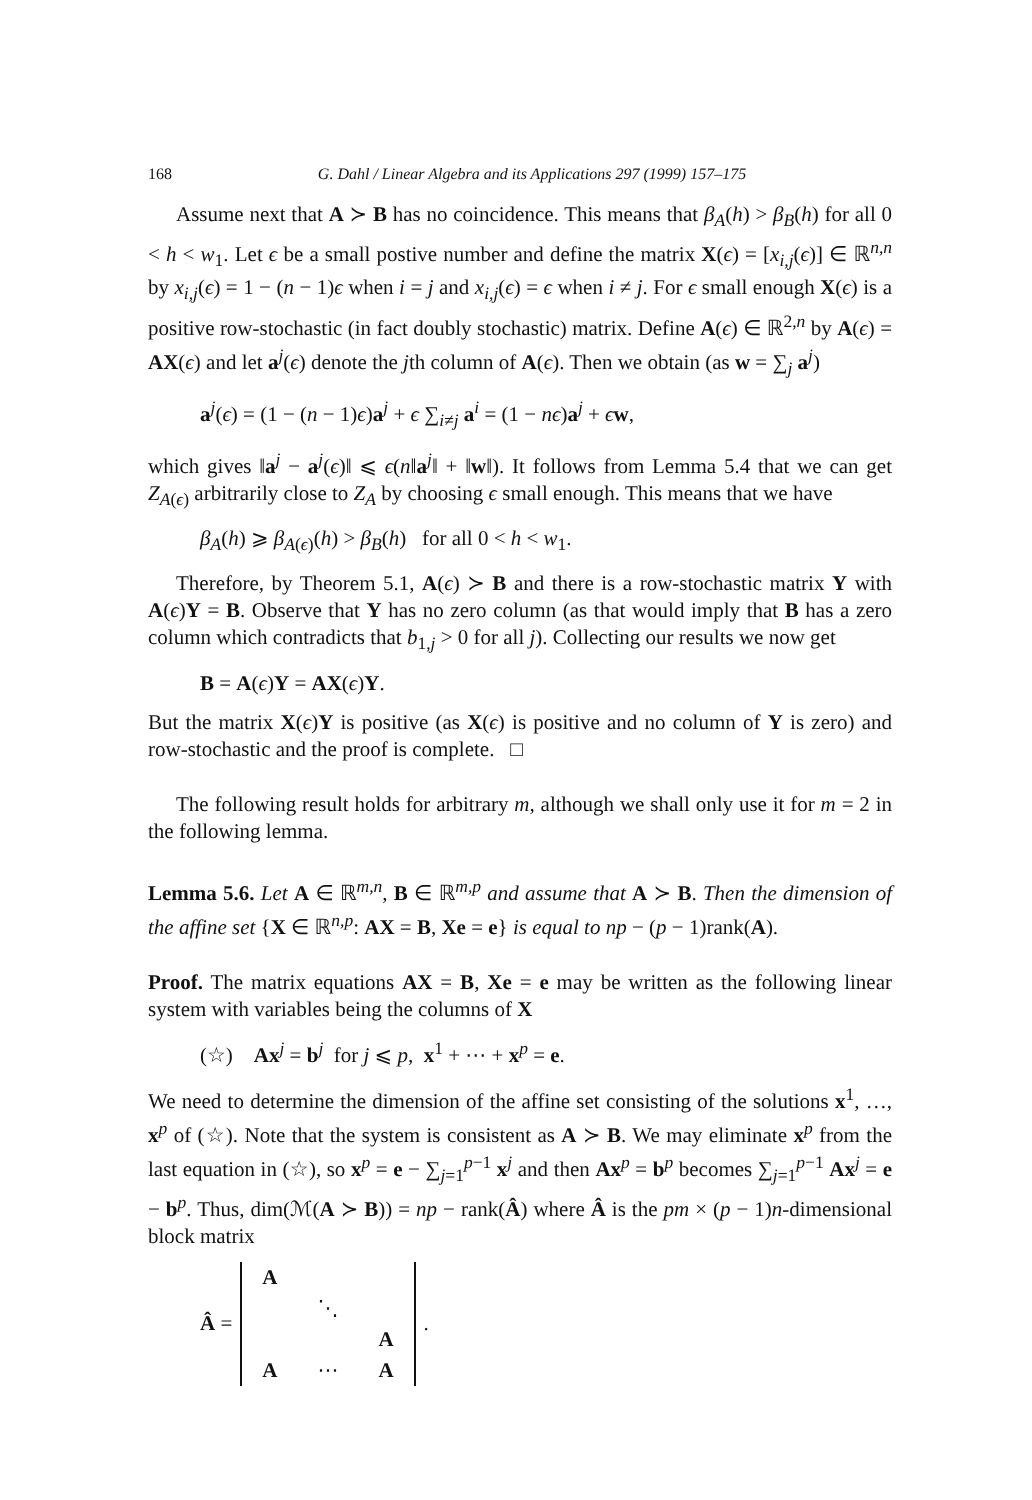168 G. Dahl / Linear Algebra and its Applications 297 (1999) 157–175
Assume next that A ≻ B has no coincidence. This means that β<sub>A</sub>(h) > β<sub>B</sub>(h) for all 0 < h < w<sub>1</sub>. Let ϵ be a small postive number and define the matrix X(ϵ) = [x<sub>i,j</sub>(ϵ)] ∈ ℝ<sup>n,n</sup> by x<sub>i,j</sub>(ϵ) = 1 − (n − 1)ϵ when i = j and x<sub>i,j</sub>(ϵ) = ϵ when i ≠ j. For ϵ small enough X(ϵ) is a positive row-stochastic (in fact doubly stochastic) matrix. Define A(ϵ) ∈ ℝ<sup>2,n</sup> by A(ϵ) = AX(ϵ) and let a<sup>j</sup>(ϵ) denote the jth column of A(ϵ). Then we obtain (as w = ∑<sub>j</sub> a<sup>j</sup>)
a<sup>j</sup>(ϵ) = (1 − (n − 1)ϵ)a<sup>j</sup> + ϵ ∑<sub>i≠j</sub> a<sup>i</sup> = (1 − nϵ)a<sup>j</sup> + ϵw,
which gives ‖a<sup>j</sup> − a<sup>j</sup>(ϵ)‖ ⩽ ϵ(n‖a<sup>j</sup>‖ + ‖w‖). It follows from Lemma 5.4 that we can get Z<sub>A(ϵ)</sub> arbitrarily close to Z<sub>A</sub> by choosing ϵ small enough. This means that we have
β<sub>A</sub>(h) ⩾ β<sub>A(ϵ)</sub>(h) > β<sub>B</sub>(h) for all 0 < h < w<sub>1</sub>.
Therefore, by Theorem 5.1, A(ϵ) ≻ B and there is a row-stochastic matrix Y with A(ϵ)Y = B. Observe that Y has no zero column (as that would imply that B has a zero column which contradicts that b<sub>1,j</sub> > 0 for all j). Collecting our results we now get
B = A(ϵ)Y = AX(ϵ)Y.
But the matrix X(ϵ)Y is positive (as X(ϵ) is positive and no column of Y is zero) and row-stochastic and the proof is complete. □
The following result holds for arbitrary m, although we shall only use it for m = 2 in the following lemma.
Lemma 5.6. Let A ∈ ℝ<sup>m,n</sup>, B ∈ ℝ<sup>m,p</sup> and assume that A ≻ B. Then the dimension of the affine set {X ∈ ℝ<sup>n,p</sup>: AX = B, Xe = e} is equal to np − (p − 1)rank(A).
Proof. The matrix equations AX = B, Xe = e may be written as the following linear system with variables being the columns of X
(☆) Ax<sup>j</sup> = b<sup>j</sup> for j ⩽ p, x<sup>1</sup> + ⋯ + x<sup>p</sup> = e.
We need to determine the dimension of the affine set consisting of the solutions x<sup>1</sup>, …, x<sup>p</sup> of (☆). Note that the system is consistent as A ≻ B. We may eliminate x<sup>p</sup> from the last equation in (☆), so x<sup>p</sup> = e − ∑<sub>j=1</sub><sup>p−1</sup> x<sup>j</sup> and then Ax<sup>p</sup> = b<sup>p</sup> becomes ∑<sub>j=1</sub><sup>p−1</sup> Ax<sup>j</sup> = e − b<sup>p</sup>. Thus, dim(ℳ(A ≻ B)) = np − rank(Â) where Â is the pm × (p − 1)n-dimensional block matrix
Â =
| A | | |
| | ⋱ | |
| | | A |
| A | ⋯ | A |
.